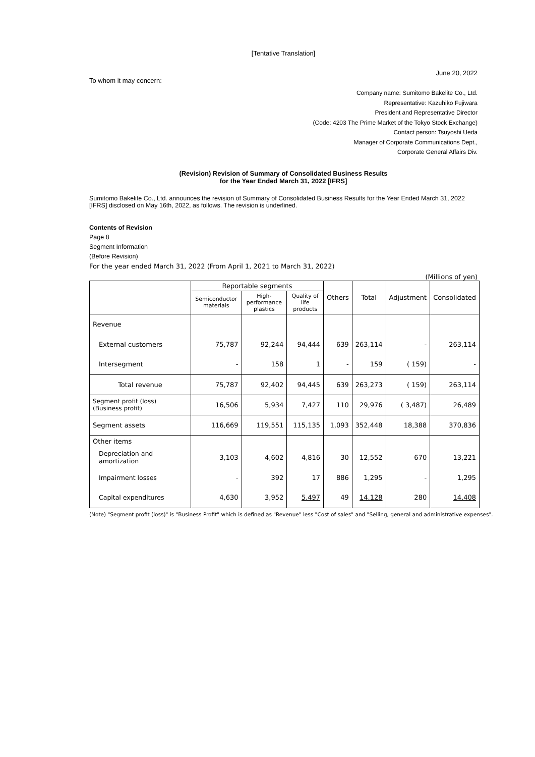[Tentative Translation]
June 20, 2022
To whom it may concern:
Company name: Sumitomo Bakelite Co., Ltd.
Representative: Kazuhiko Fujiwara
President and Representative Director
(Code: 4203 The Prime Market of the Tokyo Stock Exchange)
Contact person: Tsuyoshi Ueda
Manager of Corporate Communications Dept.,
Corporate General Affairs Div.
(Revision) Revision of Summary of Consolidated Business Results
for the Year Ended March 31, 2022 [IFRS]
Sumitomo Bakelite Co., Ltd. announces the revision of Summary of Consolidated Business Results for the Year Ended March 31, 2022 [IFRS] disclosed on May 16th, 2022, as follows. The revision is underlined.
Contents of Revision
Page 8
Segment Information
(Before Revision)
For the year ended March 31, 2022 (From April 1, 2021 to March 31, 2022)
(Millions of yen)
| | Reportable segments | | | Others | Total | Adjustment | Consolidated |
| --- | --- | --- | --- | --- | --- | --- | --- |
| | Semiconductor materials | High-performance plastics | Quality of life products | | | | |
| Revenue | | | | | | | |
| External customers | 75,787 | 92,244 | 94,444 | 639 | 263,114 | - | 263,114 |
| Intersegment | - | 158 | 1 | - | 159 | ( 159) | - |
| Total revenue | 75,787 | 92,402 | 94,445 | 639 | 263,273 | ( 159) | 263,114 |
| Segment profit (loss) (Business profit) | 16,506 | 5,934 | 7,427 | 110 | 29,976 | ( 3,487) | 26,489 |
| Segment assets | 116,669 | 119,551 | 115,135 | 1,093 | 352,448 | 18,388 | 370,836 |
| Other items | | | | | | | |
| Depreciation and amortization | 3,103 | 4,602 | 4,816 | 30 | 12,552 | 670 | 13,221 |
| Impairment losses | - | 392 | 17 | 886 | 1,295 | - | 1,295 |
| Capital expenditures | 4,630 | 3,952 | 5,497 | 49 | 14,128 | 280 | 14,408 |
(Note) "Segment profit (loss)" is "Business Profit" which is defined as "Revenue" less "Cost of sales" and "Selling, general and administrative expenses".